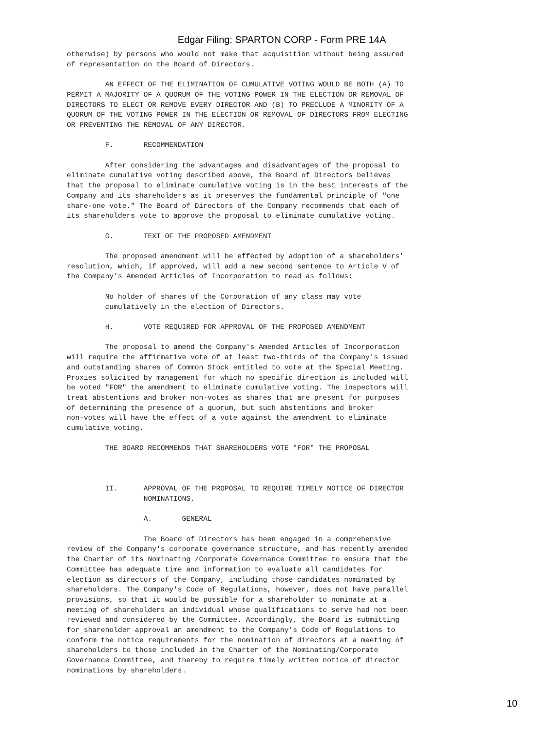Edgar Filing: SPARTON CORP - Form PRE 14A
otherwise) by persons who would not make that acquisition without being assured
of representation on the Board of Directors.

         AN EFFECT OF THE ELIMINATION OF CUMULATIVE VOTING WOULD BE BOTH (A) TO
PERMIT A MAJORITY OF A QUORUM OF THE VOTING POWER IN THE ELECTION OR REMOVAL OF
DIRECTORS TO ELECT OR REMOVE EVERY DIRECTOR AND (B) TO PRECLUDE A MINORITY OF A
QUORUM OF THE VOTING POWER IN THE ELECTION OR REMOVAL OF DIRECTORS FROM ELECTING
OR PREVENTING THE REMOVAL OF ANY DIRECTOR.

         F.       RECOMMENDATION

         After considering the advantages and disadvantages of the proposal to
eliminate cumulative voting described above, the Board of Directors believes
that the proposal to eliminate cumulative voting is in the best interests of the
Company and its shareholders as it preserves the fundamental principle of "one
share-one vote." The Board of Directors of the Company recommends that each of
its shareholders vote to approve the proposal to eliminate cumulative voting.

         G.       TEXT OF THE PROPOSED AMENDMENT

         The proposed amendment will be effected by adoption of a shareholders'
resolution, which, if approved, will add a new second sentence to Article V of
the Company's Amended Articles of Incorporation to read as follows:

         No holder of shares of the Corporation of any class may vote
         cumulatively in the election of Directors.

         H.       VOTE REQUIRED FOR APPROVAL OF THE PROPOSED AMENDMENT

         The proposal to amend the Company's Amended Articles of Incorporation
will require the affirmative vote of at least two-thirds of the Company's issued
and outstanding shares of Common Stock entitled to vote at the Special Meeting.
Proxies solicited by management for which no specific direction is included will
be voted "FOR" the amendment to eliminate cumulative voting. The inspectors will
treat abstentions and broker non-votes as shares that are present for purposes
of determining the presence of a quorum, but such abstentions and broker
non-votes will have the effect of a vote against the amendment to eliminate
cumulative voting.

         THE BOARD RECOMMENDS THAT SHAREHOLDERS VOTE "FOR" THE PROPOSAL



         II.      APPROVAL OF THE PROPOSAL TO REQUIRE TIMELY NOTICE OF DIRECTOR
                  NOMINATIONS.

                  A.       GENERAL

                  The Board of Directors has been engaged in a comprehensive
review of the Company's corporate governance structure, and has recently amended
the Charter of its Nominating /Corporate Governance Committee to ensure that the
Committee has adequate time and information to evaluate all candidates for
election as directors of the Company, including those candidates nominated by
shareholders. The Company's Code of Regulations, however, does not have parallel
provisions, so that it would be possible for a shareholder to nominate at a
meeting of shareholders an individual whose qualifications to serve had not been
reviewed and considered by the Committee. Accordingly, the Board is submitting
for shareholder approval an amendment to the Company's Code of Regulations to
conform the notice requirements for the nomination of directors at a meeting of
shareholders to those included in the Charter of the Nominating/Corporate
Governance Committee, and thereby to require timely written notice of director
nominations by shareholders.
10